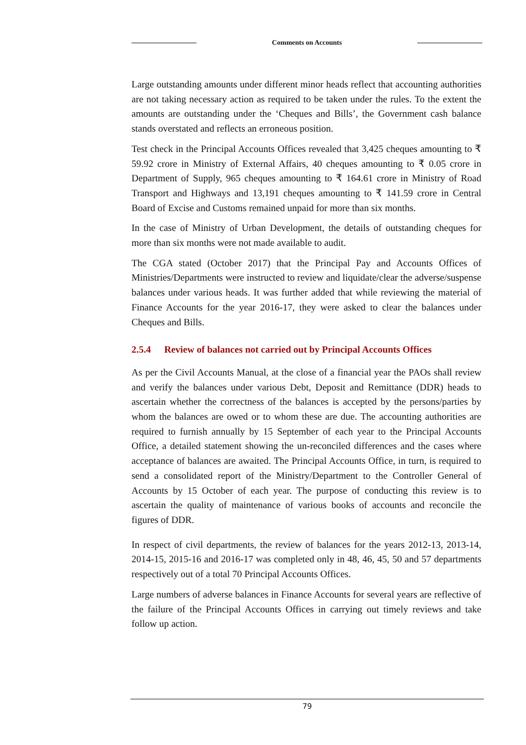Comments on Accounts
Large outstanding amounts under different minor heads reflect that accounting authorities are not taking necessary action as required to be taken under the rules. To the extent the amounts are outstanding under the ‘Cheques and Bills’, the Government cash balance stands overstated and reflects an erroneous position.
Test check in the Principal Accounts Offices revealed that 3,425 cheques amounting to ₹ 59.92 crore in Ministry of External Affairs, 40 cheques amounting to ₹ 0.05 crore in Department of Supply, 965 cheques amounting to ₹ 164.61 crore in Ministry of Road Transport and Highways and 13,191 cheques amounting to ₹ 141.59 crore in Central Board of Excise and Customs remained unpaid for more than six months.
In the case of Ministry of Urban Development, the details of outstanding cheques for more than six months were not made available to audit.
The CGA stated (October 2017) that the Principal Pay and Accounts Offices of Ministries/Departments were instructed to review and liquidate/clear the adverse/suspense balances under various heads. It was further added that while reviewing the material of Finance Accounts for the year 2016-17, they were asked to clear the balances under Cheques and Bills.
2.5.4 Review of balances not carried out by Principal Accounts Offices
As per the Civil Accounts Manual, at the close of a financial year the PAOs shall review and verify the balances under various Debt, Deposit and Remittance (DDR) heads to ascertain whether the correctness of the balances is accepted by the persons/parties by whom the balances are owed or to whom these are due. The accounting authorities are required to furnish annually by 15 September of each year to the Principal Accounts Office, a detailed statement showing the un-reconciled differences and the cases where acceptance of balances are awaited. The Principal Accounts Office, in turn, is required to send a consolidated report of the Ministry/Department to the Controller General of Accounts by 15 October of each year. The purpose of conducting this review is to ascertain the quality of maintenance of various books of accounts and reconcile the figures of DDR.
In respect of civil departments, the review of balances for the years 2012-13, 2013-14, 2014-15, 2015-16 and 2016-17 was completed only in 48, 46, 45, 50 and 57 departments respectively out of a total 70 Principal Accounts Offices.
Large numbers of adverse balances in Finance Accounts for several years are reflective of the failure of the Principal Accounts Offices in carrying out timely reviews and take follow up action.
79